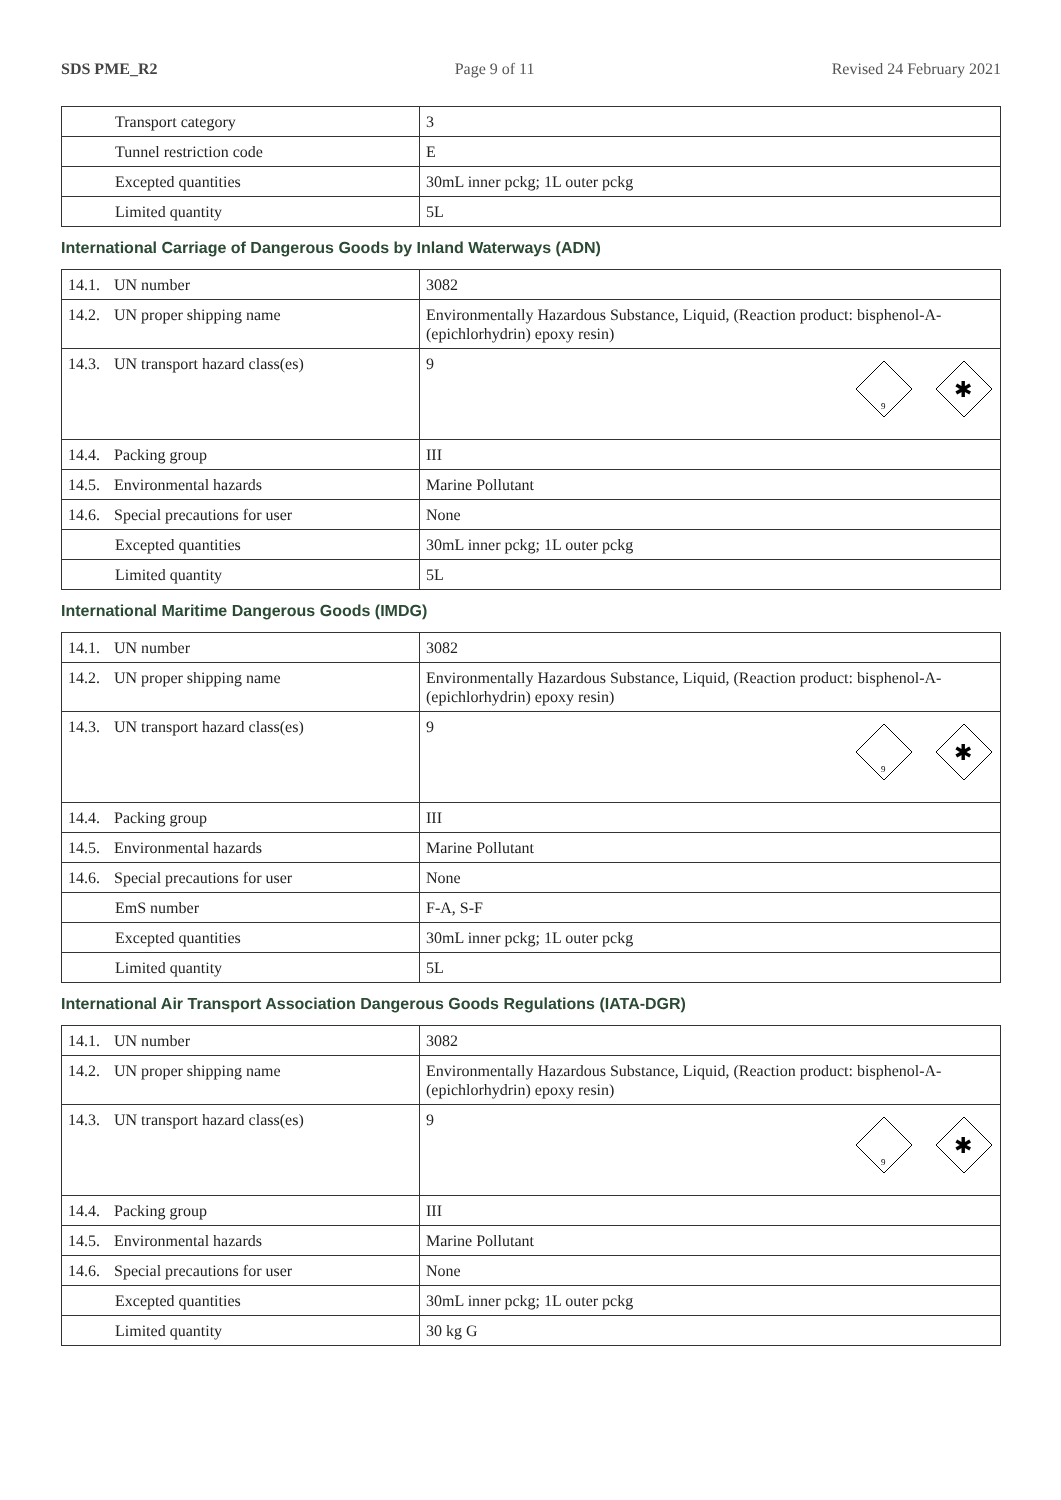SDS PME_R2 Page 9 of 11 Revised 24 February 2021
| Transport category | 3 |
| Tunnel restriction code | E |
| Excepted quantities | 30mL inner pckg; 1L outer pckg |
| Limited quantity | 5L |
International Carriage of Dangerous Goods by Inland Waterways (ADN)
| 14.1. UN number | 3082 |
| 14.2. UN proper shipping name | Environmentally Hazardous Substance, Liquid, (Reaction product: bisphenol-A-(epichlorhydrin) epoxy resin) |
| 14.3. UN transport hazard class(es) | 9 9 ✱ |
| 14.4. Packing group | III |
| 14.5. Environmental hazards | Marine Pollutant |
| 14.6. Special precautions for user | None |
| Excepted quantities | 30mL inner pckg; 1L outer pckg |
| Limited quantity | 5L |
International Maritime Dangerous Goods (IMDG)
| 14.1. UN number | 3082 |
| 14.2. UN proper shipping name | Environmentally Hazardous Substance, Liquid, (Reaction product: bisphenol-A-(epichlorhydrin) epoxy resin) |
| 14.3. UN transport hazard class(es) | 9 9 ✱ |
| 14.4. Packing group | III |
| 14.5. Environmental hazards | Marine Pollutant |
| 14.6. Special precautions for user | None |
| EmS number | F-A, S-F |
| Excepted quantities | 30mL inner pckg; 1L outer pckg |
| Limited quantity | 5L |
International Air Transport Association Dangerous Goods Regulations (IATA-DGR)
| 14.1. UN number | 3082 |
| 14.2. UN proper shipping name | Environmentally Hazardous Substance, Liquid, (Reaction product: bisphenol-A-(epichlorhydrin) epoxy resin) |
| 14.3. UN transport hazard class(es) | 9 9 ✱ |
| 14.4. Packing group | III |
| 14.5. Environmental hazards | Marine Pollutant |
| 14.6. Special precautions for user | None |
| Excepted quantities | 30mL inner pckg; 1L outer pckg |
| Limited quantity | 30 kg G |